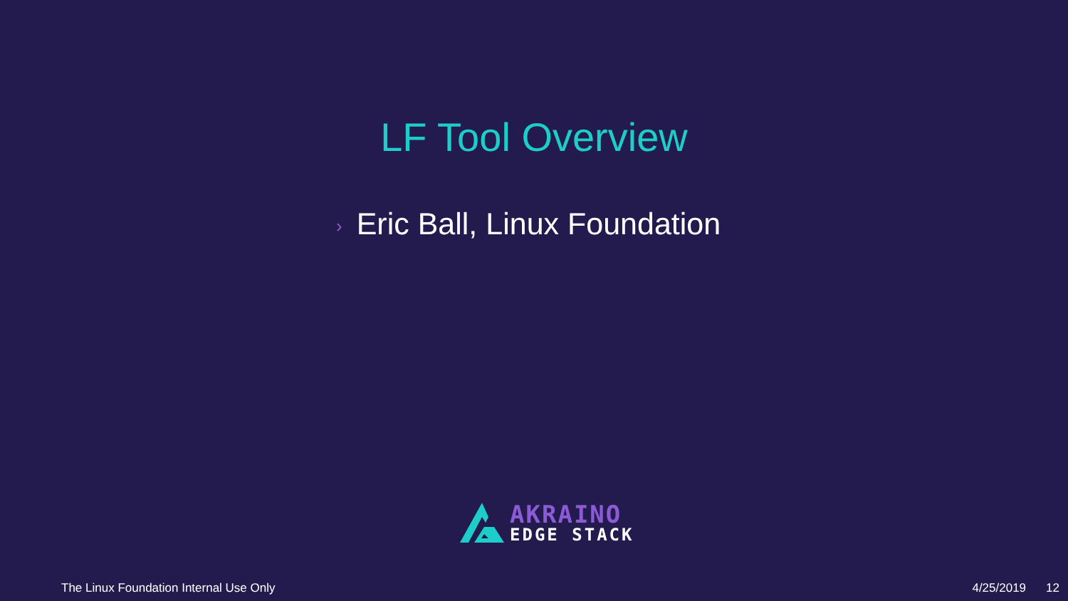LF Tool Overview
› Eric Ball, Linux Foundation
AKRAINO
EDGE STACK
The Linux Foundation Internal Use Only
4/25/2019 12